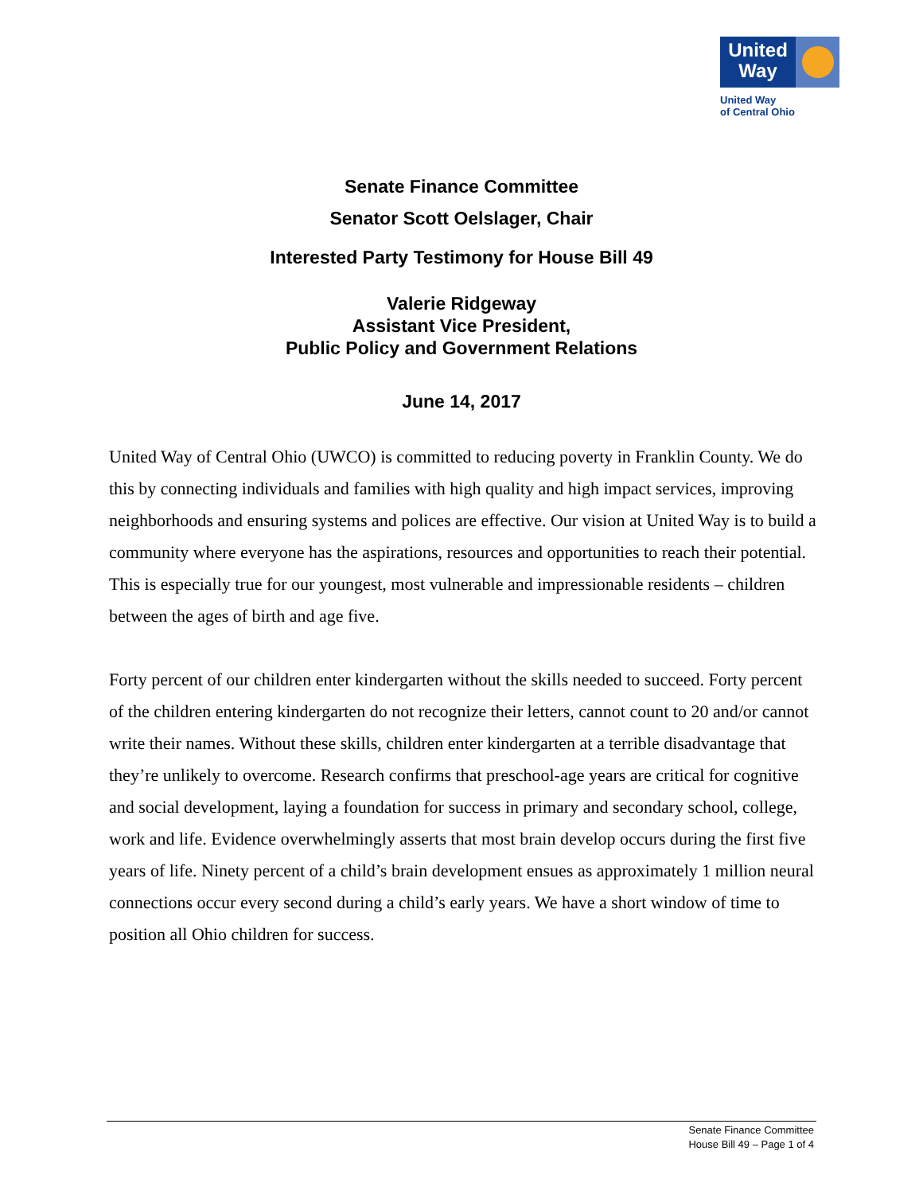United
Way
United Way
of Central Ohio
Senate Finance Committee
Senator Scott Oelslager, Chair
Interested Party Testimony for House Bill 49
Valerie Ridgeway
Assistant Vice President,
Public Policy and Government Relations
June 14, 2017
United Way of Central Ohio (UWCO) is committed to reducing poverty in Franklin County. We do this by connecting individuals and families with high quality and high impact services, improving neighborhoods and ensuring systems and polices are effective. Our vision at United Way is to build a community where everyone has the aspirations, resources and opportunities to reach their potential. This is especially true for our youngest, most vulnerable and impressionable residents – children between the ages of birth and age five.
Forty percent of our children enter kindergarten without the skills needed to succeed. Forty percent of the children entering kindergarten do not recognize their letters, cannot count to 20 and/or cannot write their names. Without these skills, children enter kindergarten at a terrible disadvantage that they’re unlikely to overcome. Research confirms that preschool-age years are critical for cognitive and social development, laying a foundation for success in primary and secondary school, college, work and life. Evidence overwhelmingly asserts that most brain develop occurs during the first five years of life. Ninety percent of a child’s brain development ensues as approximately 1 million neural connections occur every second during a child’s early years. We have a short window of time to position all Ohio children for success.
Senate Finance Committee
House Bill 49 – Page 1 of 4